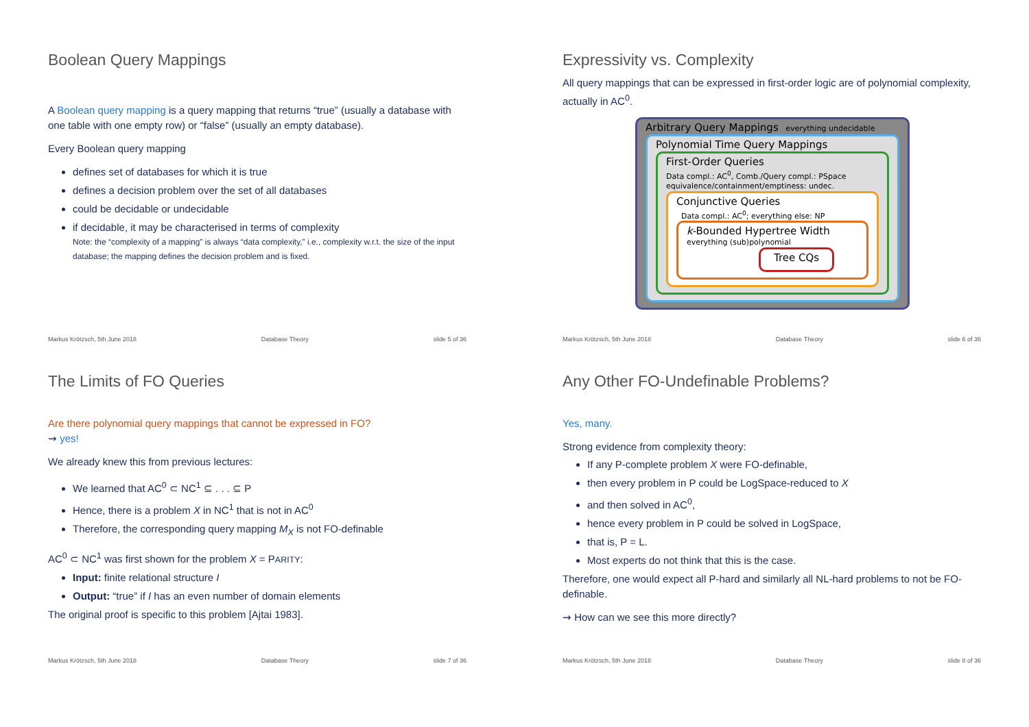Boolean Query Mappings
A Boolean query mapping is a query mapping that returns “true” (usually a database with one table with one empty row) or “false” (usually an empty database).
Every Boolean query mapping
defines set of databases for which it is true
defines a decision problem over the set of all databases
could be decidable or undecidable
if decidable, it may be characterised in terms of complexity
Note: the “complexity of a mapping” is always “data complexity,” i.e., complexity w.r.t. the size of the input database; the mapping defines the decision problem and is fixed.
Markus Krötzsch, 5th June 2018 Database Theory slide 5 of 36
Expressivity vs. Complexity
All query mappings that can be expressed in first-order logic are of polynomial complexity, actually in AC<sup>0</sup>.
Arbitrary Query Mappings everything undecidable
Polynomial Time Query Mappings
First-Order Queries
Data compl.: AC<sup>0</sup>, Comb./Query compl.: PSpace
equivalence/containment/emptiness: undec.
Conjunctive Queries
Data compl.: AC<sup>0</sup>; everything else: NP
k-Bounded Hypertree Width
everything (sub)polynomial
Tree CQs
Markus Krötzsch, 5th June 2018 Database Theory slide 6 of 36
The Limits of FO Queries
Are there polynomial query mappings that cannot be expressed in FO?
⇝ yes!
We already knew this from previous lectures:
We learned that AC<sup>0</sup> ⊂ NC<sup>1</sup> ⊆ . . . ⊆ P
Hence, there is a problem X in NC<sup>1</sup> that is not in AC<sup>0</sup>
Therefore, the corresponding query mapping M<sub>X</sub> is not FO-definable
AC<sup>0</sup> ⊂ NC<sup>1</sup> was first shown for the problem X = PARITY:
Input: finite relational structure I
Output: “true” if I has an even number of domain elements
The original proof is specific to this problem [Ajtai 1983].
Markus Krötzsch, 5th June 2018 Database Theory slide 7 of 36
Any Other FO-Undefinable Problems?
Yes, many.
Strong evidence from complexity theory:
If any P-complete problem X were FO-definable,
then every problem in P could be LogSpace-reduced to X
and then solved in AC<sup>0</sup>,
hence every problem in P could be solved in LogSpace,
that is, P = L.
Most experts do not think that this is the case.
Therefore, one would expect all P-hard and similarly all NL-hard problems to not be FO-definable.
⇝ How can we see this more directly?
Markus Krötzsch, 5th June 2018 Database Theory slide 8 of 36